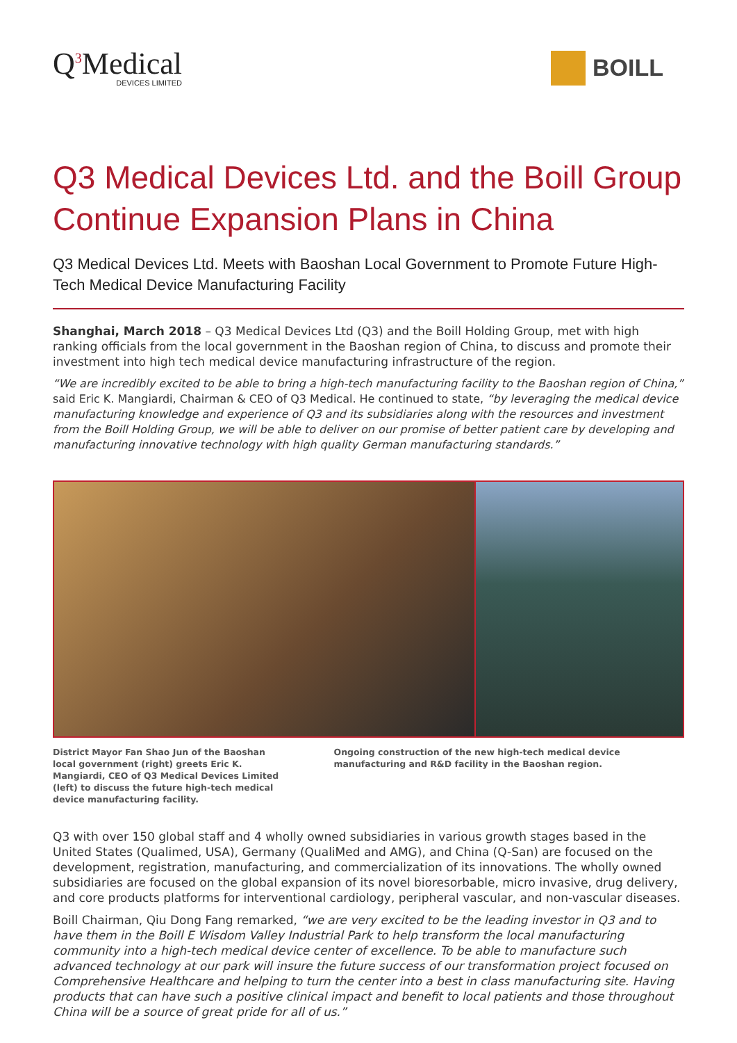Q<sup>3</sup>Medical
DEVICES LIMITED
BOILL
Q3 Medical Devices Ltd. and the Boill Group Continue Expansion Plans in China
Q3 Medical Devices Ltd. Meets with Baoshan Local Government to Promote Future High-Tech Medical Device Manufacturing Facility
Shanghai, March 2018 – Q3 Medical Devices Ltd (Q3) and the Boill Holding Group, met with high ranking officials from the local government in the Baoshan region of China, to discuss and promote their investment into high tech medical device manufacturing infrastructure of the region.
“We are incredibly excited to be able to bring a high-tech manufacturing facility to the Baoshan region of China,” said Eric K. Mangiardi, Chairman & CEO of Q3 Medical. He continued to state, “by leveraging the medical device manufacturing knowledge and experience of Q3 and its subsidiaries along with the resources and investment from the Boill Holding Group, we will be able to deliver on our promise of better patient care by developing and manufacturing innovative technology with high quality German manufacturing standards.”
District Mayor Fan Shao Jun of the Baoshan local government (right) greets Eric K. Mangiardi, CEO of Q3 Medical Devices Limited (left) to discuss the future high-tech medical device manufacturing facility.
Ongoing construction of the new high-tech medical device manufacturing and R&D facility in the Baoshan region.
Q3 with over 150 global staff and 4 wholly owned subsidiaries in various growth stages based in the United States (Qualimed, USA), Germany (QualiMed and AMG), and China (Q-San) are focused on the development, registration, manufacturing, and commercialization of its innovations. The wholly owned subsidiaries are focused on the global expansion of its novel bioresorbable, micro invasive, drug delivery, and core products platforms for interventional cardiology, peripheral vascular, and non-vascular diseases.
Boill Chairman, Qiu Dong Fang remarked, “we are very excited to be the leading investor in Q3 and to have them in the Boill E Wisdom Valley Industrial Park to help transform the local manufacturing community into a high-tech medical device center of excellence. To be able to manufacture such advanced technology at our park will insure the future success of our transformation project focused on Comprehensive Healthcare and helping to turn the center into a best in class manufacturing site. Having products that can have such a positive clinical impact and benefit to local patients and those throughout China will be a source of great pride for all of us.”